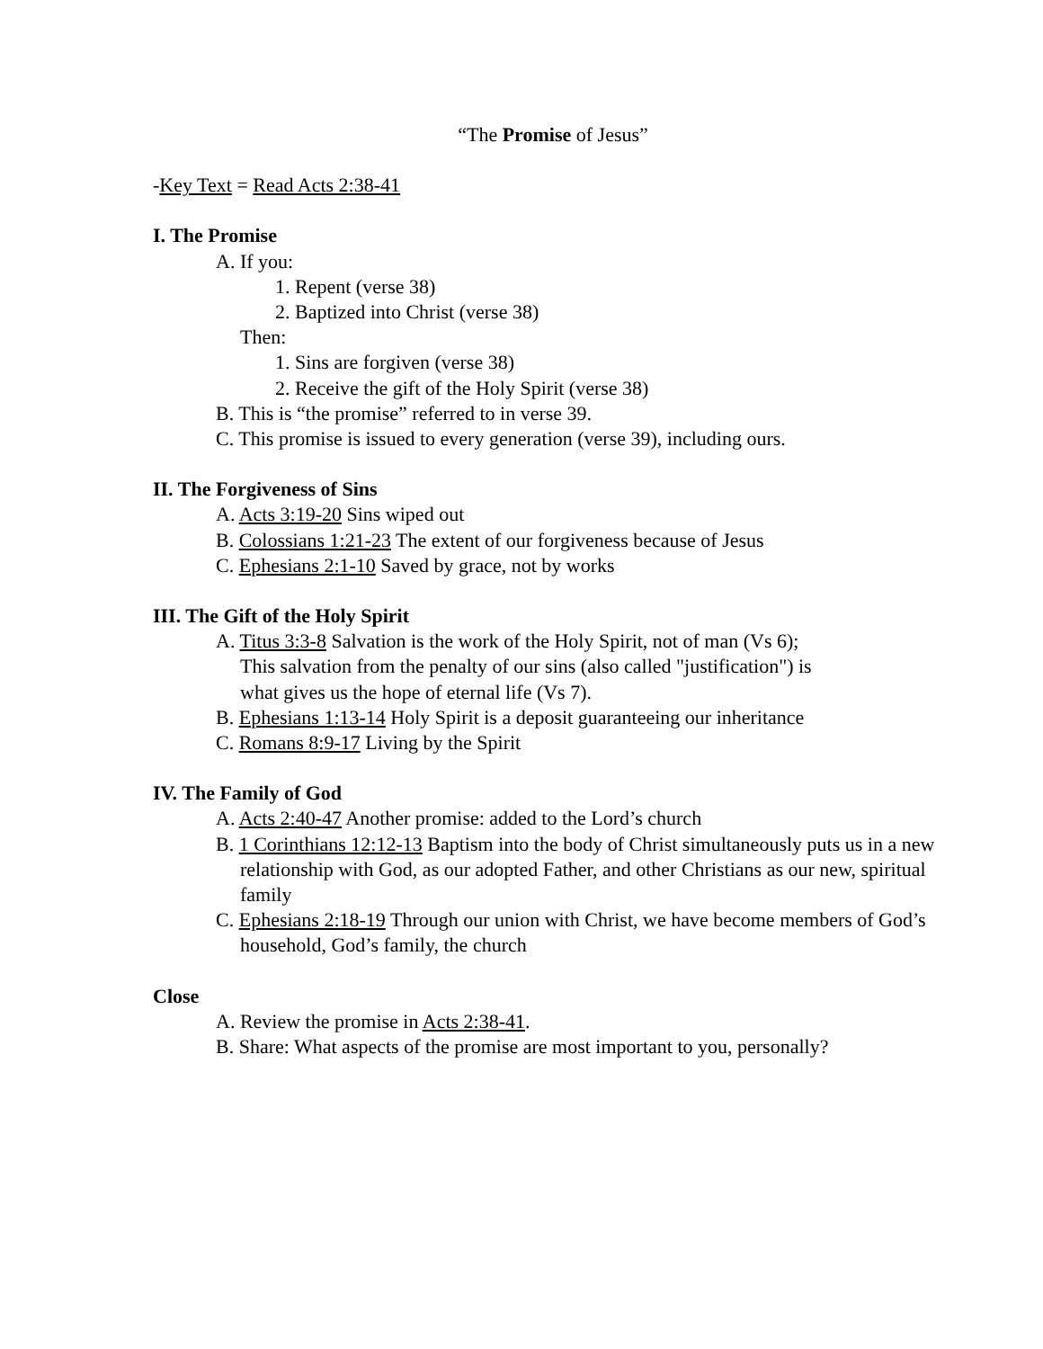“The Promise of Jesus”
-Key Text = Read Acts 2:38-41
I. The Promise
A. If you:
1. Repent (verse 38)
2. Baptized into Christ (verse 38)
Then:
1. Sins are forgiven (verse 38)
2. Receive the gift of the Holy Spirit (verse 38)
B. This is “the promise” referred to in verse 39.
C. This promise is issued to every generation (verse 39), including ours.
II. The Forgiveness of Sins
A. Acts 3:19-20 Sins wiped out
B. Colossians 1:21-23 The extent of our forgiveness because of Jesus
C. Ephesians 2:1-10 Saved by grace, not by works
III. The Gift of the Holy Spirit
A. Titus 3:3-8 Salvation is the work of the Holy Spirit, not of man (Vs 6);
This salvation from the penalty of our sins (also called "justification") is
what gives us the hope of eternal life (Vs 7).
B. Ephesians 1:13-14 Holy Spirit is a deposit guaranteeing our inheritance
C. Romans 8:9-17 Living by the Spirit
IV. The Family of God
A. Acts 2:40-47 Another promise: added to the Lord’s church
B. 1 Corinthians 12:12-13 Baptism into the body of Christ simultaneously puts us in a new relationship with God, as our adopted Father, and other Christians as our new, spiritual family
C. Ephesians 2:18-19 Through our union with Christ, we have become members of God’s household, God’s family, the church
Close
A. Review the promise in Acts 2:38-41.
B. Share: What aspects of the promise are most important to you, personally?